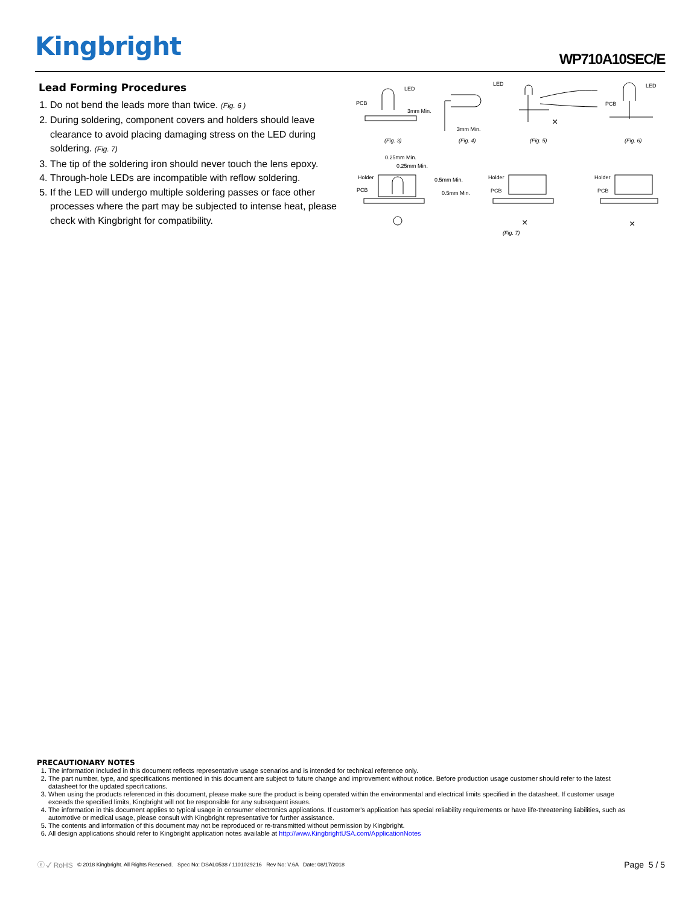Kingbright WP710A10SEC/E
Lead Forming Procedures
1. Do not bend the leads more than twice. (Fig. 6 )
2. During soldering, component covers and holders should leave clearance to avoid placing damaging stress on the LED during soldering. (Fig. 7)
3. The tip of the soldering iron should never touch the lens epoxy.
4. Through-hole LEDs are incompatible with reflow soldering.
5. If the LED will undergo multiple soldering passes or face other processes where the part may be subjected to intense heat, please check with Kingbright for compatibility.
PCB
LED
3mm Min.
LED
3mm Min.
LED
PCB
(Fig. 3)
(Fig. 4)
(Fig. 5)
(Fig. 6)
0.25mm Min.
0.25mm Min.
Holder
PCB
0.5mm Min.
0.5mm Min.
Holder
PCB
Holder
PCB
×
×
×
(Fig. 7)
PRECAUTIONARY NOTES
1. The information included in this document reflects representative usage scenarios and is intended for technical reference only.
2. The part number, type, and specifications mentioned in this document are subject to future change and improvement without notice. Before production usage customer should refer to the latest datasheet for the updated specifications.
3. When using the products referenced in this document, please make sure the product is being operated within the environmental and electrical limits specified in the datasheet. If customer usage exceeds the specified limits, Kingbright will not be responsible for any subsequent issues.
4. The information in this document applies to typical usage in consumer electronics applications. If customer's application has special reliability requirements or have life-threatening liabilities, such as automotive or medical usage, please consult with Kingbright representative for further assistance.
5. The contents and information of this document may not be reproduced or re-transmitted without permission by Kingbright.
6. All design applications should refer to Kingbright application notes available at http://www.KingbrightUSA.com/ApplicationNotes
ⓔ ✓ RoHS © 2018 Kingbright. All Rights Reserved. Spec No: DSAL0538 / 1101029216 Rev No: V.6A Date: 08/17/2018 Page 5 / 5